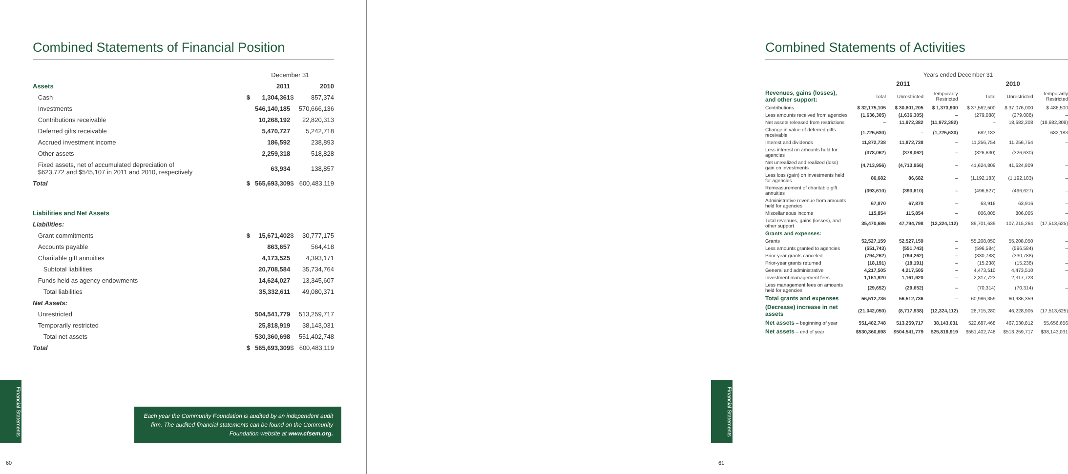Combined Statements of Financial Position
| | December 31 | | | |
| Assets | | 2011 | | 2010 |
| Cash | $ | 1,304,361 | $ | 857,374 |
| Investments | | 546,140,185 | | 570,666,136 |
| Contributions receivable | | 10,268,192 | | 22,820,313 |
| Deferred gifts receivable | | 5,470,727 | | 5,242,718 |
| Accrued investment income | | 186,592 | | 238,893 |
| Other assets | | 2,259,318 | | 518,828 |
| Fixed assets, net of accumulated depreciation of $623,772 and $545,107 in 2011 and 2010, respectively | | 63,934 | | 138,857 |
| Total | $ | 565,693,309 | $ | 600,483,119 |
| Liabilities and Net Assets | | | | |
| Liabilities: | | | | |
| Grant commitments | $ | 15,671,402 | $ | 30,777,175 |
| Accounts payable | | 863,657 | | 564,418 |
| Charitable gift annuities | | 4,173,525 | | 4,393,171 |
| Subtotal liabilities | | 20,708,584 | | 35,734,764 |
| Funds held as agency endowments | | 14,624,027 | | 13,345,607 |
| Total liabilities | | 35,332,611 | | 49,080,371 |
| Net Assets: | | | | |
| Unrestricted | | 504,541,779 | | 513,259,717 |
| Temporarily restricted | | 25,818,919 | | 38,143,031 |
| Total net assets | | 530,360,698 | | 551,402,748 |
| Total | $ | 565,693,309 | $ | 600,483,119 |
Each year the Community Foundation is audited by an independent audit firm. The audited financial statements can be found on the Community Foundation website at www.cfsem.org.
Financial Statements
60
Combined Statements of Activities
| | Years ended December 31 | | | | | |
| | 2011 | | | 2010 | | |
| Revenues, gains (losses), and other support: | Total | Unrestricted | Temporarily Restricted | Total | Unrestricted | Temporarily Restricted |
| Contributions | $ 32,175,105 | $ 30,801,205 | $ 1,373,900 | $ 37,562,500 | $ 37,076,000 | $ 486,500 |
| Less amounts received from agencies | (1,636,305) | (1,636,305) | – | (279,088) | (279,088) | – |
| Net assets released from restrictions | – | 11,972,382 | (11,972,382) | – | 18,682,308 | (18,682,308) |
| Change in value of deferred gifts receivable | (1,725,630) | – | (1,725,630) | 682,183 | – | 682,183 |
| Interest and dividends | 11,872,738 | 11,872,738 | – | 11,256,754 | 11,256,754 | – |
| Less interest on amounts held for agencies | (378,062) | (378,062) | – | (326,630) | (326,630) | – |
| Net unrealized and realized (loss) gain on investments | (4,713,956) | (4,713,956) | – | 41,624,809 | 41,624,809 | – |
| Less loss (gain) on investments held for agencies | 86,682 | 86,682 | – | (1,192,183) | (1,192,183) | – |
| Remeasurement of charitable gift annuities | (393,610) | (393,610) | – | (496,627) | (496,627) | – |
| Administrative revenue from amounts held for agencies | 67,870 | 67,870 | – | 63,916 | 63,916 | – |
| Miscellaneous income | 115,854 | 115,854 | – | 806,005 | 806,005 | – |
| Total revenues, gains (losses), and other support | 35,470,686 | 47,794,798 | (12,324,112) | 89,701,639 | 107,215,264 | (17,513,625) |
| Grants and expenses: | | | | | | |
| Grants | 52,527,159 | 52,527,159 | – | 55,208,050 | 55,208,050 | – |
| Less amounts granted to agencies | (551,743) | (551,743) | – | (596,584) | (596,584) | – |
| Prior-year grants canceled | (794,262) | (794,262) | – | (330,788) | (330,788) | – |
| Prior-year grants returned | (18,191) | (18,191) | – | (15,238) | (15,238) | – |
| General and administrative | 4,217,505 | 4,217,505 | – | 4,473,510 | 4,473,510 | – |
| Investment management fees | 1,161,920 | 1,161,920 | – | 2,317,723 | 2,317,723 | – |
| Less management fees on amounts held for agencies | (29,652) | (29,652) | – | (70,314) | (70,314) | – |
| Total grants and expenses | 56,512,736 | 56,512,736 | – | 60,986,359 | 60,986,359 | – |
| (Decrease) increase in net assets | (21,042,050) | (8,717,938) | (12,324,112) | 28,715,280 | 46,228,905 | (17,513,625) |
| Net assets – beginning of year | 551,402,748 | 513,259,717 | 38,143,031 | 522,687,468 | 467,030,812 | 55,656,656 |
| Net assets – end of year | $530,360,698 | $504,541,779 | $25,818,919 | $551,402,748 | $513,259,717 | $38,143,031 |
Financial Statements
61